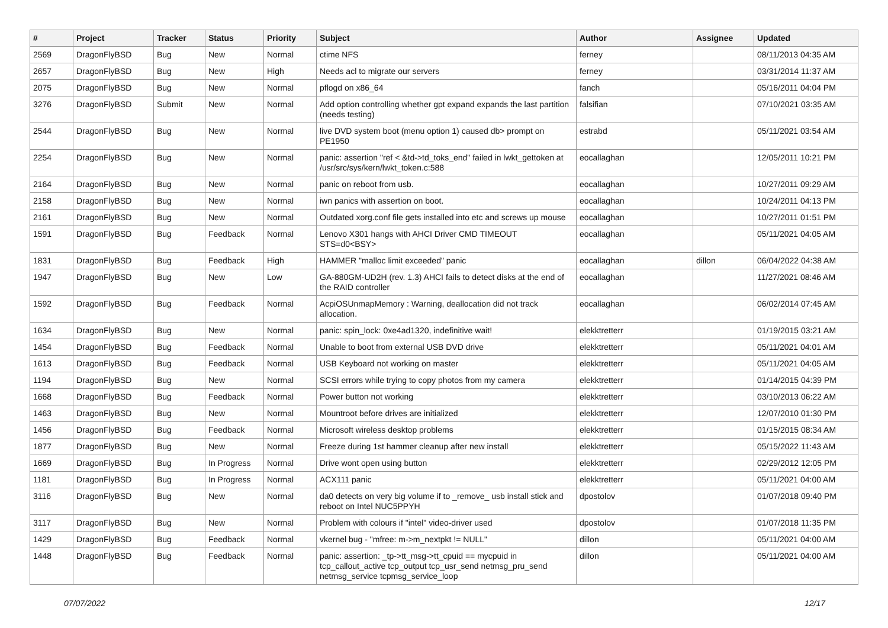| # | Project | Tracker | Status | Priority | Subject | Author | Assignee | Updated |
| --- | --- | --- | --- | --- | --- | --- | --- | --- |
| 2569 | DragonFlyBSD | Bug | New | Normal | ctime NFS | ferney | | 08/11/2013 04:35 AM |
| 2657 | DragonFlyBSD | Bug | New | High | Needs acl to migrate our servers | ferney | | 03/31/2014 11:37 AM |
| 2075 | DragonFlyBSD | Bug | New | Normal | pflogd on x86_64 | fanch | | 05/16/2011 04:04 PM |
| 3276 | DragonFlyBSD | Submit | New | Normal | Add option controlling whether gpt expand expands the last partition (needs testing) | falsifian | | 07/10/2021 03:35 AM |
| 2544 | DragonFlyBSD | Bug | New | Normal | live DVD system boot (menu option 1) caused db> prompt on PE1950 | estrabd | | 05/11/2021 03:54 AM |
| 2254 | DragonFlyBSD | Bug | New | Normal | panic: assertion "ref < &td->td_toks_end" failed in lwkt_gettoken at /usr/src/sys/kern/lwkt_token.c:588 | eocallaghan | | 12/05/2011 10:21 PM |
| 2164 | DragonFlyBSD | Bug | New | Normal | panic on reboot from usb. | eocallaghan | | 10/27/2011 09:29 AM |
| 2158 | DragonFlyBSD | Bug | New | Normal | iwn panics with assertion on boot. | eocallaghan | | 10/24/2011 04:13 PM |
| 2161 | DragonFlyBSD | Bug | New | Normal | Outdated xorg.conf file gets installed into etc and screws up mouse | eocallaghan | | 10/27/2011 01:51 PM |
| 1591 | DragonFlyBSD | Bug | Feedback | Normal | Lenovo X301 hangs with AHCI Driver CMD TIMEOUT STS=d0<BSY> | eocallaghan | | 05/11/2021 04:05 AM |
| 1831 | DragonFlyBSD | Bug | Feedback | High | HAMMER "malloc limit exceeded" panic | eocallaghan | dillon | 06/04/2022 04:38 AM |
| 1947 | DragonFlyBSD | Bug | New | Low | GA-880GM-UD2H (rev. 1.3) AHCI fails to detect disks at the end of the RAID controller | eocallaghan | | 11/27/2021 08:46 AM |
| 1592 | DragonFlyBSD | Bug | Feedback | Normal | AcpiOSUnmapMemory : Warning, deallocation did not track allocation. | eocallaghan | | 06/02/2014 07:45 AM |
| 1634 | DragonFlyBSD | Bug | New | Normal | panic: spin_lock: 0xe4ad1320, indefinitive wait! | elekktretterr | | 01/19/2015 03:21 AM |
| 1454 | DragonFlyBSD | Bug | Feedback | Normal | Unable to boot from external USB DVD drive | elekktretterr | | 05/11/2021 04:01 AM |
| 1613 | DragonFlyBSD | Bug | Feedback | Normal | USB Keyboard not working on master | elekktretterr | | 05/11/2021 04:05 AM |
| 1194 | DragonFlyBSD | Bug | New | Normal | SCSI errors while trying to copy photos from my camera | elekktretterr | | 01/14/2015 04:39 PM |
| 1668 | DragonFlyBSD | Bug | Feedback | Normal | Power button not working | elekktretterr | | 03/10/2013 06:22 AM |
| 1463 | DragonFlyBSD | Bug | New | Normal | Mountroot before drives are initialized | elekktretterr | | 12/07/2010 01:30 PM |
| 1456 | DragonFlyBSD | Bug | Feedback | Normal | Microsoft wireless desktop problems | elekktretterr | | 01/15/2015 08:34 AM |
| 1877 | DragonFlyBSD | Bug | New | Normal | Freeze during 1st hammer cleanup after new install | elekktretterr | | 05/15/2022 11:43 AM |
| 1669 | DragonFlyBSD | Bug | In Progress | Normal | Drive wont open using button | elekktretterr | | 02/29/2012 12:05 PM |
| 1181 | DragonFlyBSD | Bug | In Progress | Normal | ACX111 panic | elekktretterr | | 05/11/2021 04:00 AM |
| 3116 | DragonFlyBSD | Bug | New | Normal | da0 detects on very big volume if to _remove_ usb install stick and reboot on Intel NUC5PPYH | dpostolov | | 01/07/2018 09:40 PM |
| 3117 | DragonFlyBSD | Bug | New | Normal | Problem with colours if "intel" video-driver used | dpostolov | | 01/07/2018 11:35 PM |
| 1429 | DragonFlyBSD | Bug | Feedback | Normal | vkernel bug - "mfree: m->m_nextpkt != NULL" | dillon | | 05/11/2021 04:00 AM |
| 1448 | DragonFlyBSD | Bug | Feedback | Normal | panic: assertion: _tp->tt_msg->tt_cpuid == mycpuid in tcp_callout_active tcp_output tcp_usr_send netmsg_pru_send netmsg_service tcpmsg_service_loop | dillon | | 05/11/2021 04:00 AM |
07/07/2022 12/17